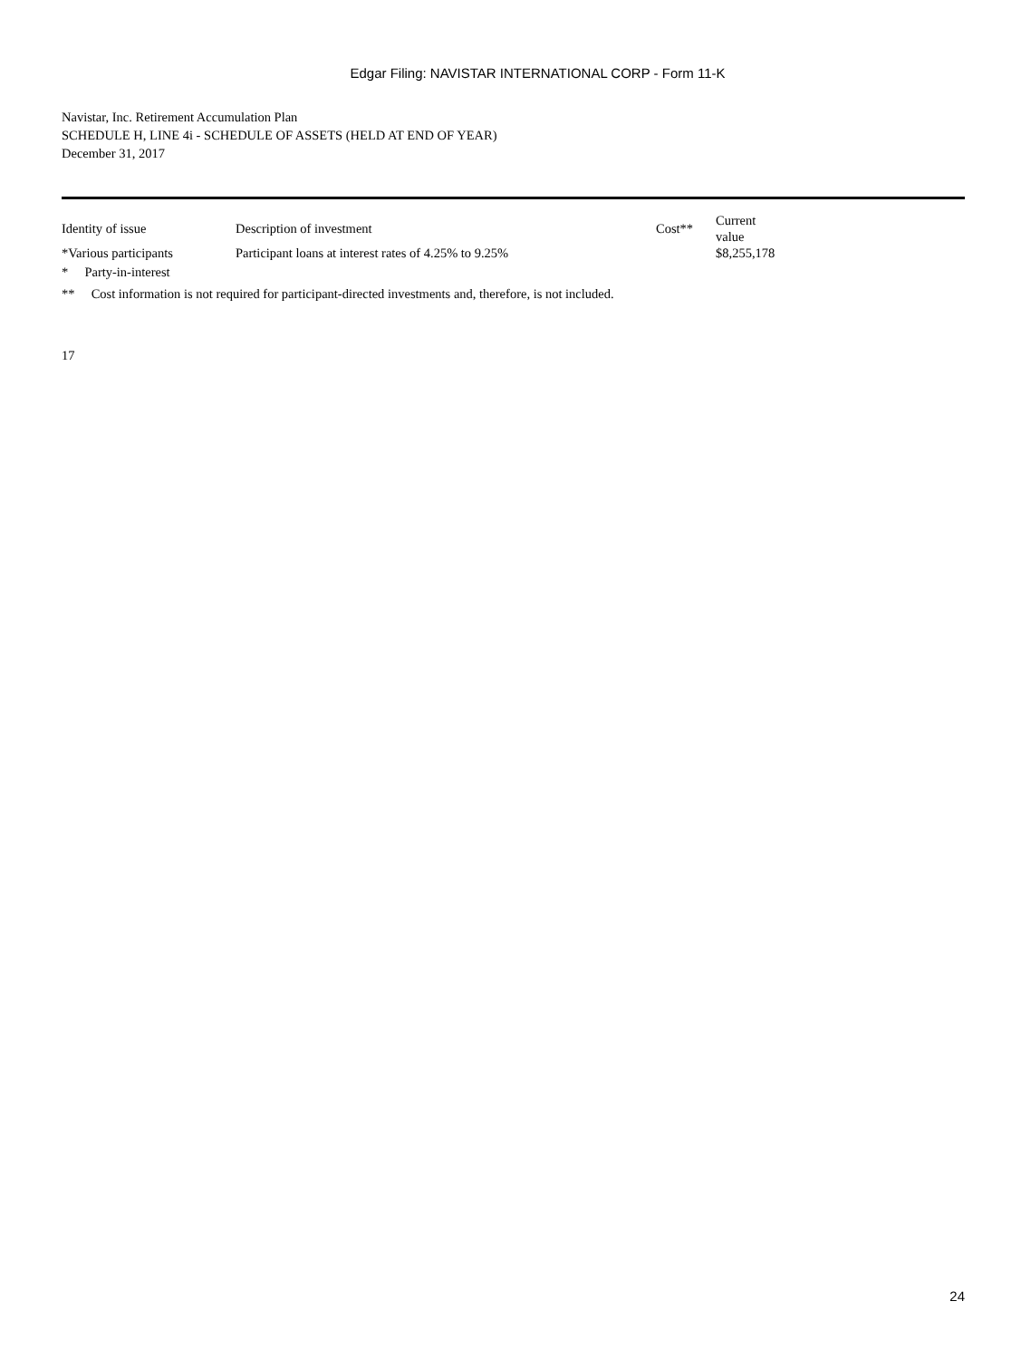Edgar Filing: NAVISTAR INTERNATIONAL CORP - Form 11-K
Navistar, Inc. Retirement Accumulation Plan
SCHEDULE H, LINE 4i - SCHEDULE OF ASSETS (HELD AT END OF YEAR)
December 31, 2017
| Identity of issue | Description of investment | Cost** | Current value |
| *Various participants | Participant loans at interest rates of 4.25% to 9.25% | | $8,255,178 |
* Party-in-interest
** Cost information is not required for participant-directed investments and, therefore, is not included.
17
24